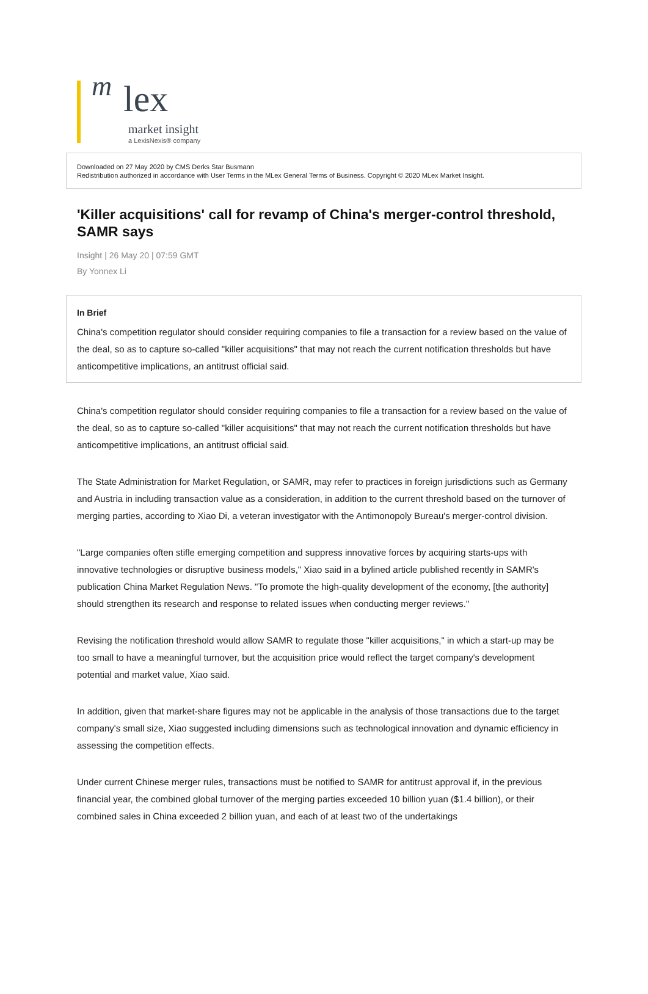m lex
market insight
a LexisNexis® company
Downloaded on 27 May 2020 by CMS Derks Star Busmann
Redistribution authorized in accordance with User Terms in the MLex General Terms of Business. Copyright © 2020 MLex Market Insight.
'Killer acquisitions' call for revamp of China's merger-control threshold, SAMR says
Insight | 26 May 20 | 07:59 GMT
By Yonnex Li
In Brief
China's competition regulator should consider requiring companies to file a transaction for a review based on the value of the deal, so as to capture so-called "killer acquisitions" that may not reach the current notification thresholds but have anticompetitive implications, an antitrust official said.
China's competition regulator should consider requiring companies to file a transaction for a review based on the value of the deal, so as to capture so-called "killer acquisitions" that may not reach the current notification thresholds but have anticompetitive implications, an antitrust official said.
The State Administration for Market Regulation, or SAMR, may refer to practices in foreign jurisdictions such as Germany and Austria in including transaction value as a consideration, in addition to the current threshold based on the turnover of merging parties, according to Xiao Di, a veteran investigator with the Antimonopoly Bureau's merger-control division.
"Large companies often stifle emerging competition and suppress innovative forces by acquiring starts-ups with innovative technologies or disruptive business models," Xiao said in a bylined article published recently in SAMR's publication China Market Regulation News. "To promote the high-quality development of the economy, [the authority] should strengthen its research and response to related issues when conducting merger reviews."
Revising the notification threshold would allow SAMR to regulate those "killer acquisitions," in which a start-up may be too small to have a meaningful turnover, but the acquisition price would reflect the target company's development potential and market value, Xiao said.
In addition, given that market-share figures may not be applicable in the analysis of those transactions due to the target company's small size, Xiao suggested including dimensions such as technological innovation and dynamic efficiency in assessing the competition effects.
Under current Chinese merger rules, transactions must be notified to SAMR for antitrust approval if, in the previous financial year, the combined global turnover of the merging parties exceeded 10 billion yuan ($1.4 billion), or their combined sales in China exceeded 2 billion yuan, and each of at least two of the undertakings